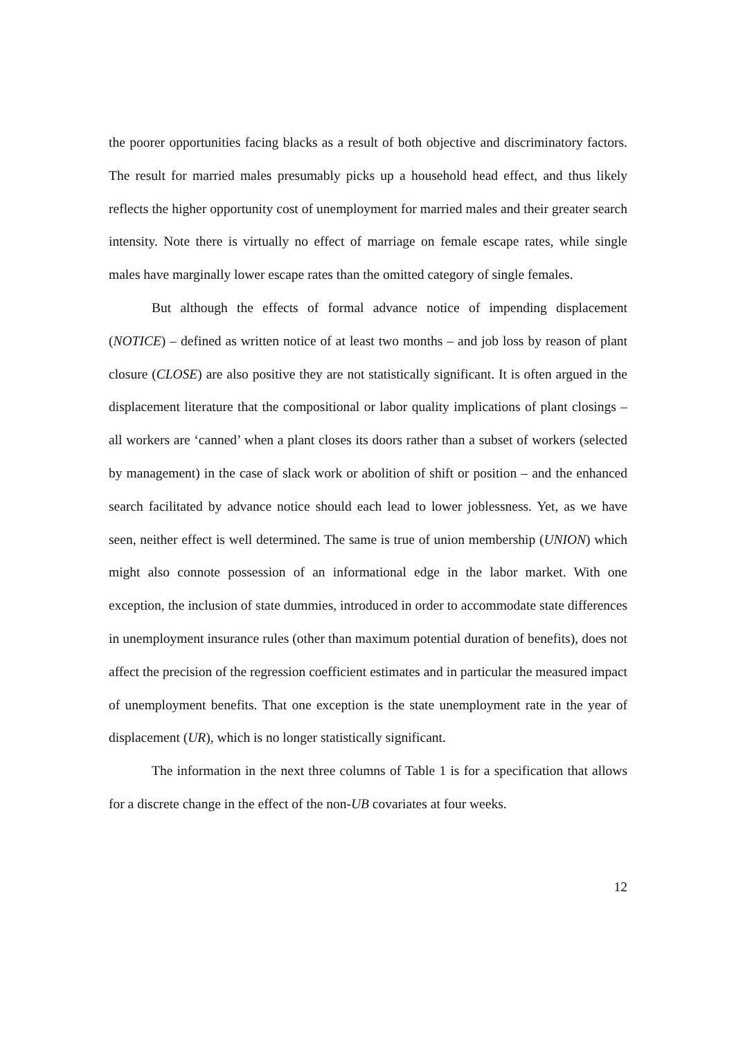the poorer opportunities facing blacks as a result of both objective and discriminatory factors. The result for married males presumably picks up a household head effect, and thus likely reflects the higher opportunity cost of unemployment for married males and their greater search intensity. Note there is virtually no effect of marriage on female escape rates, while single males have marginally lower escape rates than the omitted category of single females.
But although the effects of formal advance notice of impending displacement (NOTICE) – defined as written notice of at least two months – and job loss by reason of plant closure (CLOSE) are also positive they are not statistically significant. It is often argued in the displacement literature that the compositional or labor quality implications of plant closings – all workers are ‘canned’ when a plant closes its doors rather than a subset of workers (selected by management) in the case of slack work or abolition of shift or position – and the enhanced search facilitated by advance notice should each lead to lower joblessness. Yet, as we have seen, neither effect is well determined. The same is true of union membership (UNION) which might also connote possession of an informational edge in the labor market. With one exception, the inclusion of state dummies, introduced in order to accommodate state differences in unemployment insurance rules (other than maximum potential duration of benefits), does not affect the precision of the regression coefficient estimates and in particular the measured impact of unemployment benefits. That one exception is the state unemployment rate in the year of displacement (UR), which is no longer statistically significant.
The information in the next three columns of Table 1 is for a specification that allows for a discrete change in the effect of the non-UB covariates at four weeks.
12